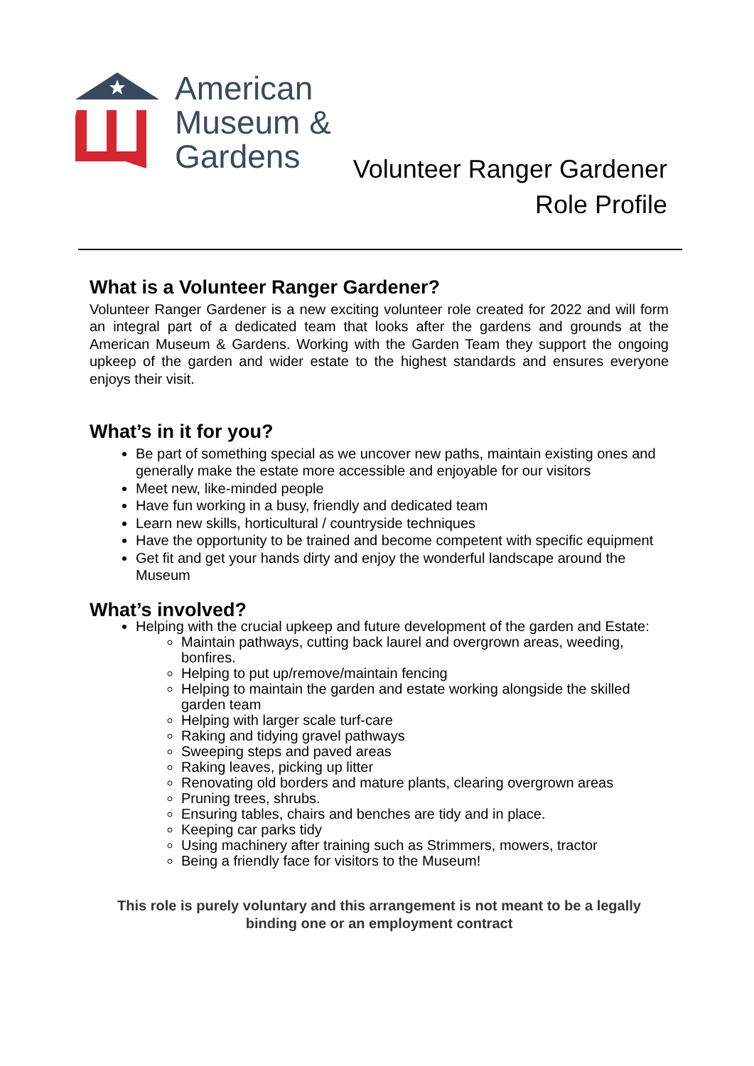American
Museum &
Gardens
Volunteer Ranger Gardener
Role Profile
What is a Volunteer Ranger Gardener?
Volunteer Ranger Gardener is a new exciting volunteer role created for 2022 and will form an integral part of a dedicated team that looks after the gardens and grounds at the American Museum & Gardens. Working with the Garden Team they support the ongoing upkeep of the garden and wider estate to the highest standards and ensures everyone enjoys their visit.
What’s in it for you?
Be part of something special as we uncover new paths, maintain existing ones and generally make the estate more accessible and enjoyable for our visitors
Meet new, like-minded people
Have fun working in a busy, friendly and dedicated team
Learn new skills, horticultural / countryside techniques
Have the opportunity to be trained and become competent with specific equipment
Get fit and get your hands dirty and enjoy the wonderful landscape around the Museum
What’s involved?
Helping with the crucial upkeep and future development of the garden and Estate:
Maintain pathways, cutting back laurel and overgrown areas, weeding, bonfires.
Helping to put up/remove/maintain fencing
Helping to maintain the garden and estate working alongside the skilled garden team
Helping with larger scale turf-care
Raking and tidying gravel pathways
Sweeping steps and paved areas
Raking leaves, picking up litter
Renovating old borders and mature plants, clearing overgrown areas
Pruning trees, shrubs.
Ensuring tables, chairs and benches are tidy and in place.
Keeping car parks tidy
Using machinery after training such as Strimmers, mowers, tractor
Being a friendly face for visitors to the Museum!
This role is purely voluntary and this arrangement is not meant to be a legally
binding one or an employment contract